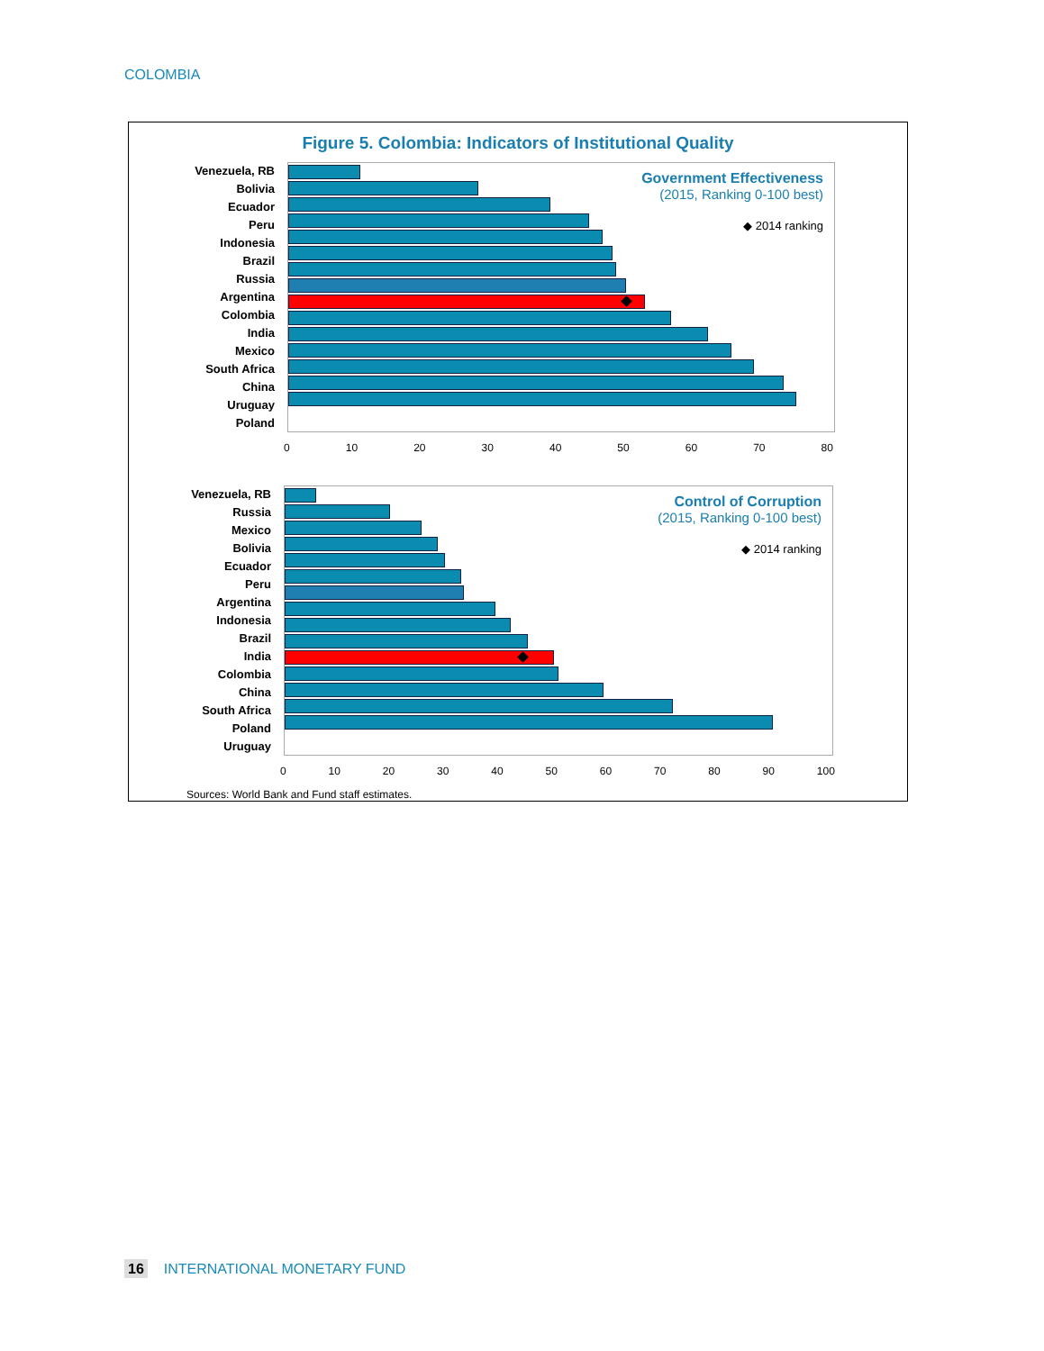COLOMBIA
Figure 5. Colombia: Indicators of Institutional Quality
Venezuela, RB
Bolivia
Ecuador
Peru
Indonesia
Brazil
Russia
Argentina
Colombia
India
Mexico
South Africa
China
Uruguay
Poland
Government Effectiveness
(2015, Ranking 0-100 best)
◆ 2014 ranking
0 10 20 30 40 50 60 70 80
Venezuela, RB
Russia
Mexico
Bolivia
Ecuador
Peru
Argentina
Indonesia
Brazil
India
Colombia
China
South Africa
Poland
Uruguay
Control of Corruption
(2015, Ranking 0-100 best)
◆ 2014 ranking
0 10 20 30 40 50 60 70 80 90 100
Sources: World Bank and Fund staff estimates.
16 INTERNATIONAL MONETARY FUND